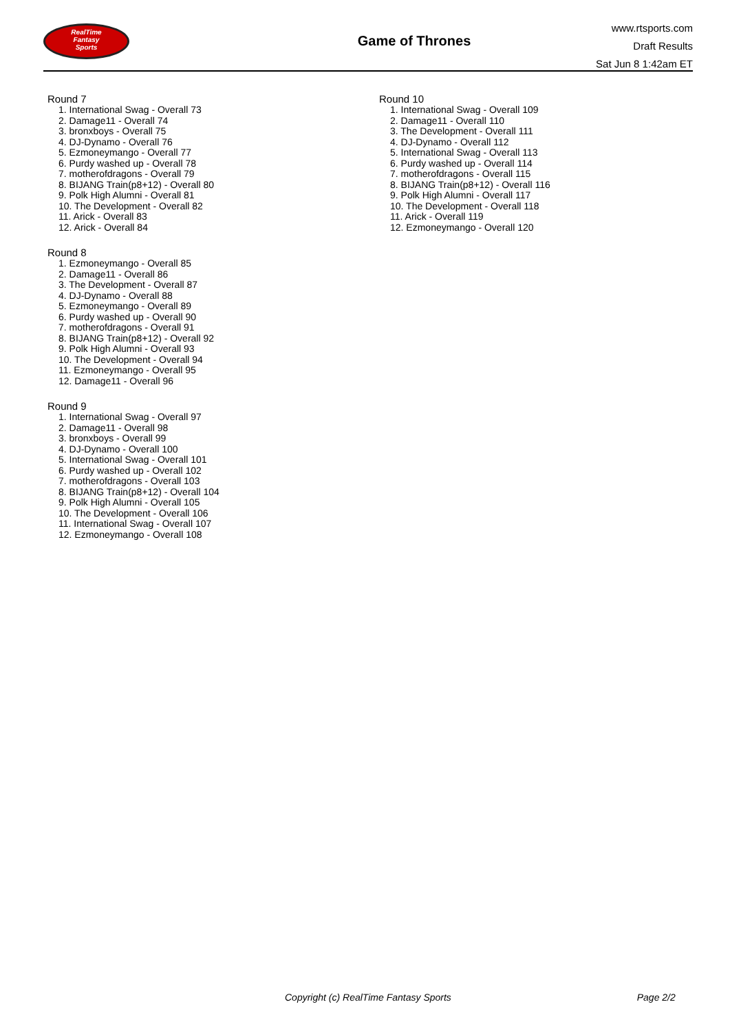RealTime
Fantasy
Sports
Game of Thrones
www.rtsports.com
Draft Results
Sat Jun 8 1:42am ET
Round 7
1. International Swag - Overall 73
2. Damage11 - Overall 74
3. bronxboys - Overall 75
4. DJ-Dynamo - Overall 76
5. Ezmoneymango - Overall 77
6. Purdy washed up - Overall 78
7. motherofdragons - Overall 79
8. BIJANG Train(p8+12) - Overall 80
9. Polk High Alumni - Overall 81
10. The Development - Overall 82
11. Arick - Overall 83
12. Arick - Overall 84
Round 8
1. Ezmoneymango - Overall 85
2. Damage11 - Overall 86
3. The Development - Overall 87
4. DJ-Dynamo - Overall 88
5. Ezmoneymango - Overall 89
6. Purdy washed up - Overall 90
7. motherofdragons - Overall 91
8. BIJANG Train(p8+12) - Overall 92
9. Polk High Alumni - Overall 93
10. The Development - Overall 94
11. Ezmoneymango - Overall 95
12. Damage11 - Overall 96
Round 9
1. International Swag - Overall 97
2. Damage11 - Overall 98
3. bronxboys - Overall 99
4. DJ-Dynamo - Overall 100
5. International Swag - Overall 101
6. Purdy washed up - Overall 102
7. motherofdragons - Overall 103
8. BIJANG Train(p8+12) - Overall 104
9. Polk High Alumni - Overall 105
10. The Development - Overall 106
11. International Swag - Overall 107
12. Ezmoneymango - Overall 108
Round 10
1. International Swag - Overall 109
2. Damage11 - Overall 110
3. The Development - Overall 111
4. DJ-Dynamo - Overall 112
5. International Swag - Overall 113
6. Purdy washed up - Overall 114
7. motherofdragons - Overall 115
8. BIJANG Train(p8+12) - Overall 116
9. Polk High Alumni - Overall 117
10. The Development - Overall 118
11. Arick - Overall 119
12. Ezmoneymango - Overall 120
Copyright (c) RealTime Fantasy Sports Page 2/2